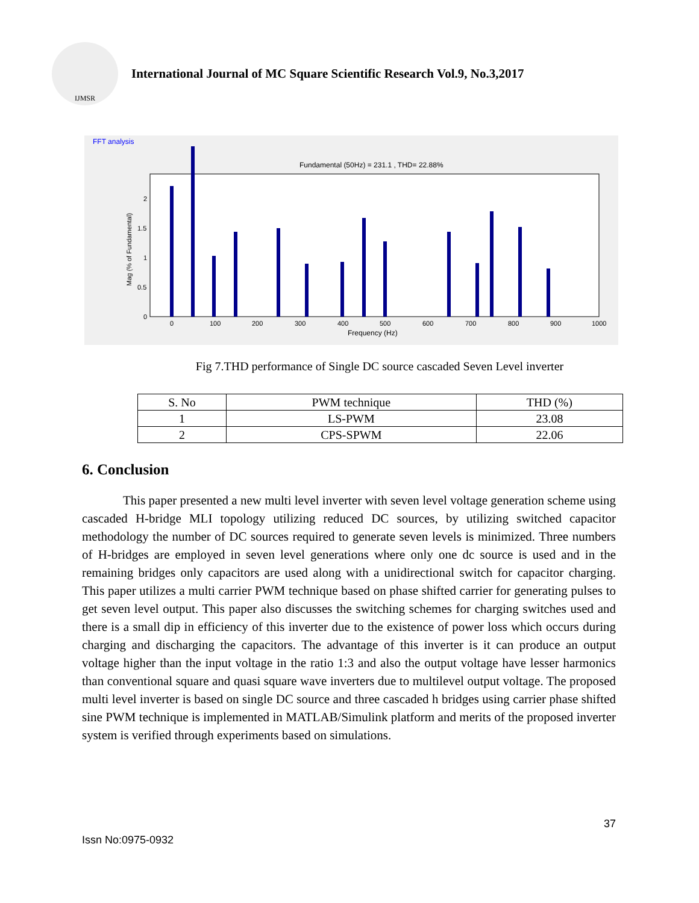IJMSR
International Journal of MC Square Scientific Research Vol.9, No.3,2017
FFT analysis
Fundamental (50Hz) = 231.1 , THD= 22.88%
Frequency (Hz)
0
100
200
300
400
500
600
700
800
900
1000
2
1.5
1
0.5
0
Mag (% of Fundamental)
Fig 7.THD performance of Single DC source cascaded Seven Level inverter
| S. No | PWM technique | THD (%) |
| --- | --- | --- |
| 1 | LS-PWM | 23.08 |
| 2 | CPS-SPWM | 22.06 |
6. Conclusion
This paper presented a new multi level inverter with seven level voltage generation scheme using cascaded H-bridge MLI topology utilizing reduced DC sources, by utilizing switched capacitor methodology the number of DC sources required to generate seven levels is minimized. Three numbers of H-bridges are employed in seven level generations where only one dc source is used and in the remaining bridges only capacitors are used along with a unidirectional switch for capacitor charging. This paper utilizes a multi carrier PWM technique based on phase shifted carrier for generating pulses to get seven level output. This paper also discusses the switching schemes for charging switches used and there is a small dip in efficiency of this inverter due to the existence of power loss which occurs during charging and discharging the capacitors. The advantage of this inverter is it can produce an output voltage higher than the input voltage in the ratio 1:3 and also the output voltage have lesser harmonics than conventional square and quasi square wave inverters due to multilevel output voltage. The proposed multi level inverter is based on single DC source and three cascaded h bridges using carrier phase shifted sine PWM technique is implemented in MATLAB/Simulink platform and merits of the proposed inverter system is verified through experiments based on simulations.
37
Issn No:0975-0932